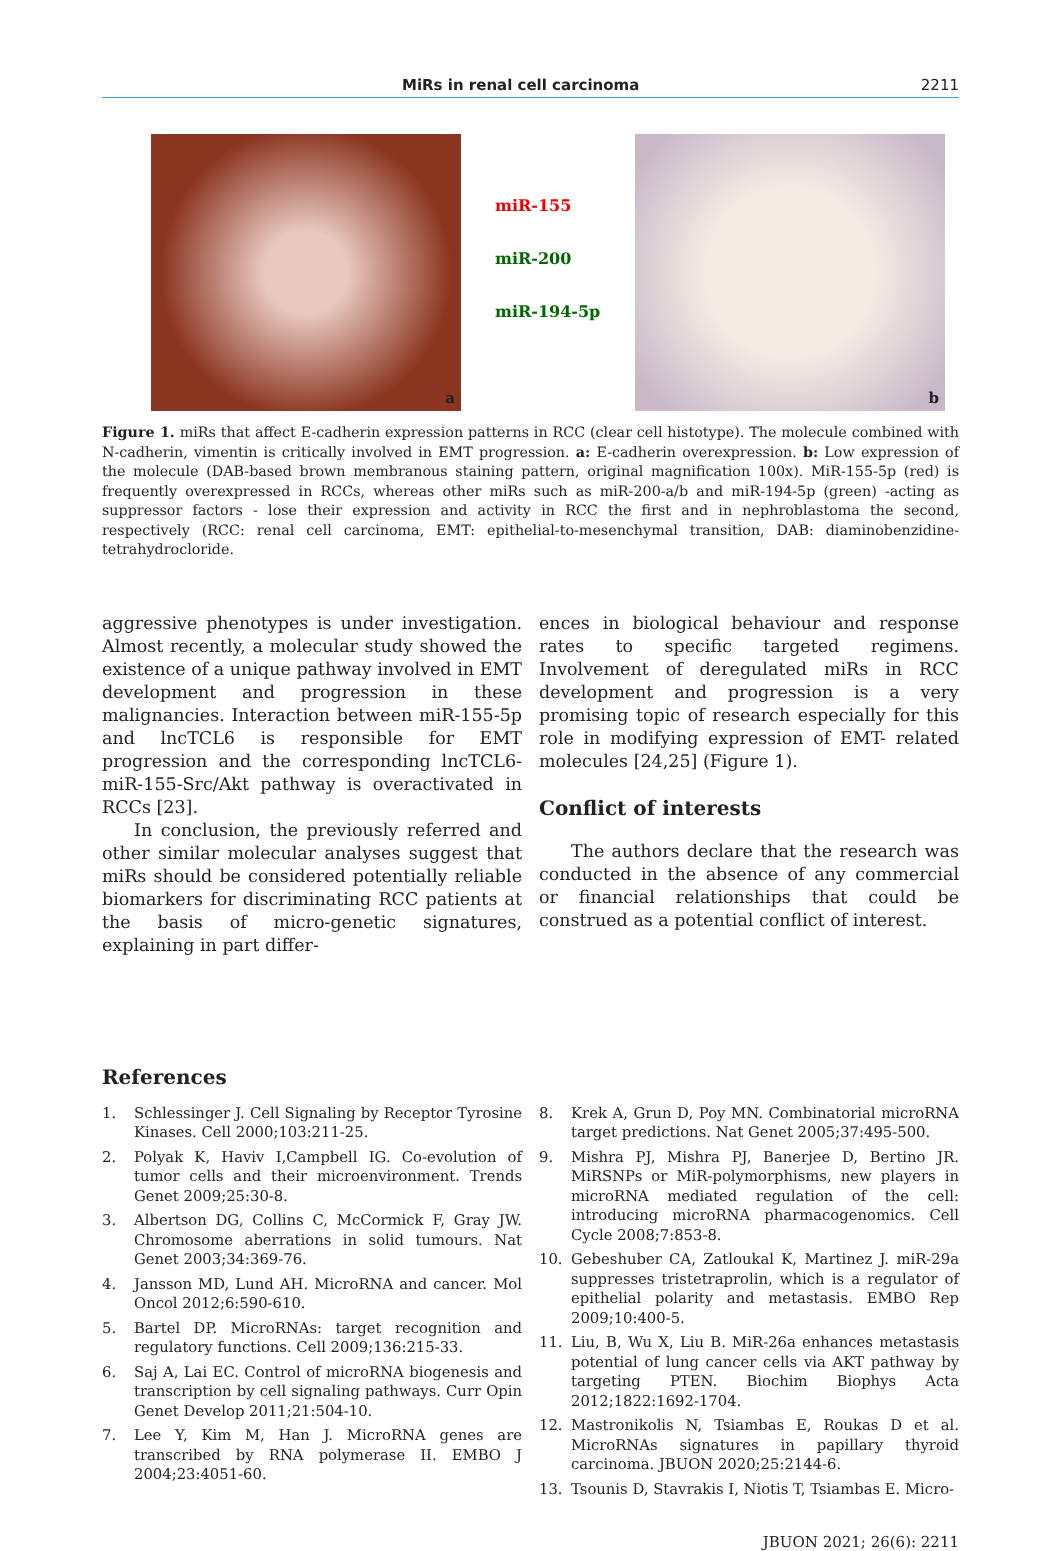MiRs in renal cell carcinoma 2211
a
miR-155
miR-200
miR-194-5p
b
Figure 1. miRs that affect E-cadherin expression patterns in RCC (clear cell histotype). The molecule combined with N-cadherin, vimentin is critically involved in EMT progression. a: E-cadherin overexpression. b: Low expression of the molecule (DAB-based brown membranous staining pattern, original magnification 100x). MiR-155-5p (red) is frequently overexpressed in RCCs, whereas other miRs such as miR-200-a/b and miR-194-5p (green) -acting as suppressor factors - lose their expression and activity in RCC the first and in nephroblastoma the second, respectively (RCC: renal cell carcinoma, EMT: epithelial-to-mesenchymal transition, DAB: diaminobenzidine-tetrahydrocloride.
aggressive phenotypes is under investigation. Almost recently, a molecular study showed the existence of a unique pathway involved in EMT development and progression in these malignancies. Interaction between miR-155-5p and lncTCL6 is responsible for EMT progression and the corresponding lncTCL6-miR-155-Src/Akt pathway is overactivated in RCCs [23].
In conclusion, the previously referred and other similar molecular analyses suggest that miRs should be considered potentially reliable biomarkers for discriminating RCC patients at the basis of micro-genetic signatures, explaining in part differ-
ences in biological behaviour and response rates to specific targeted regimens. Involvement of deregulated miRs in RCC development and progression is a very promising topic of research especially for this role in modifying expression of EMT- related molecules [24,25] (Figure 1).
Conflict of interests
The authors declare that the research was conducted in the absence of any commercial or financial relationships that could be construed as a potential conflict of interest.
References
1. Schlessinger J. Cell Signaling by Receptor Tyrosine Kinases. Cell 2000;103:211-25.
2. Polyak K, Haviv I,Campbell IG. Co-evolution of tumor cells and their microenvironment. Trends Genet 2009;25:30-8.
3. Albertson DG, Collins C, McCormick F, Gray JW. Chromosome aberrations in solid tumours. Nat Genet 2003;34:369-76.
4. Jansson MD, Lund AH. MicroRNA and cancer. Mol Oncol 2012;6:590-610.
5. Bartel DP. MicroRNAs: target recognition and regulatory functions. Cell 2009;136:215-33.
6. Saj A, Lai EC. Control of microRNA biogenesis and transcription by cell signaling pathways. Curr Opin Genet Develop 2011;21:504-10.
7. Lee Y, Kim M, Han J. MicroRNA genes are transcribed by RNA polymerase II. EMBO J 2004;23:4051-60.
8. Krek A, Grun D, Poy MN. Combinatorial microRNA target predictions. Nat Genet 2005;37:495-500.
9. Mishra PJ, Mishra PJ, Banerjee D, Bertino JR. MiRSNPs or MiR-polymorphisms, new players in microRNA mediated regulation of the cell: introducing microRNA pharmacogenomics. Cell Cycle 2008;7:853-8.
10. Gebeshuber CA, Zatloukal K, Martinez J. miR-29a suppresses tristetraprolin, which is a regulator of epithelial polarity and metastasis. EMBO Rep 2009;10:400-5.
11. Liu, B, Wu X, Liu B. MiR-26a enhances metastasis potential of lung cancer cells via AKT pathway by targeting PTEN. Biochim Biophys Acta 2012;1822:1692-1704.
12. Mastronikolis N, Tsiambas E, Roukas D et al. MicroRNAs signatures in papillary thyroid carcinoma. JBUON 2020;25:2144-6.
13. Tsounis D, Stavrakis I, Niotis T, Tsiambas E. Micro-
JBUON 2021; 26(6): 2211